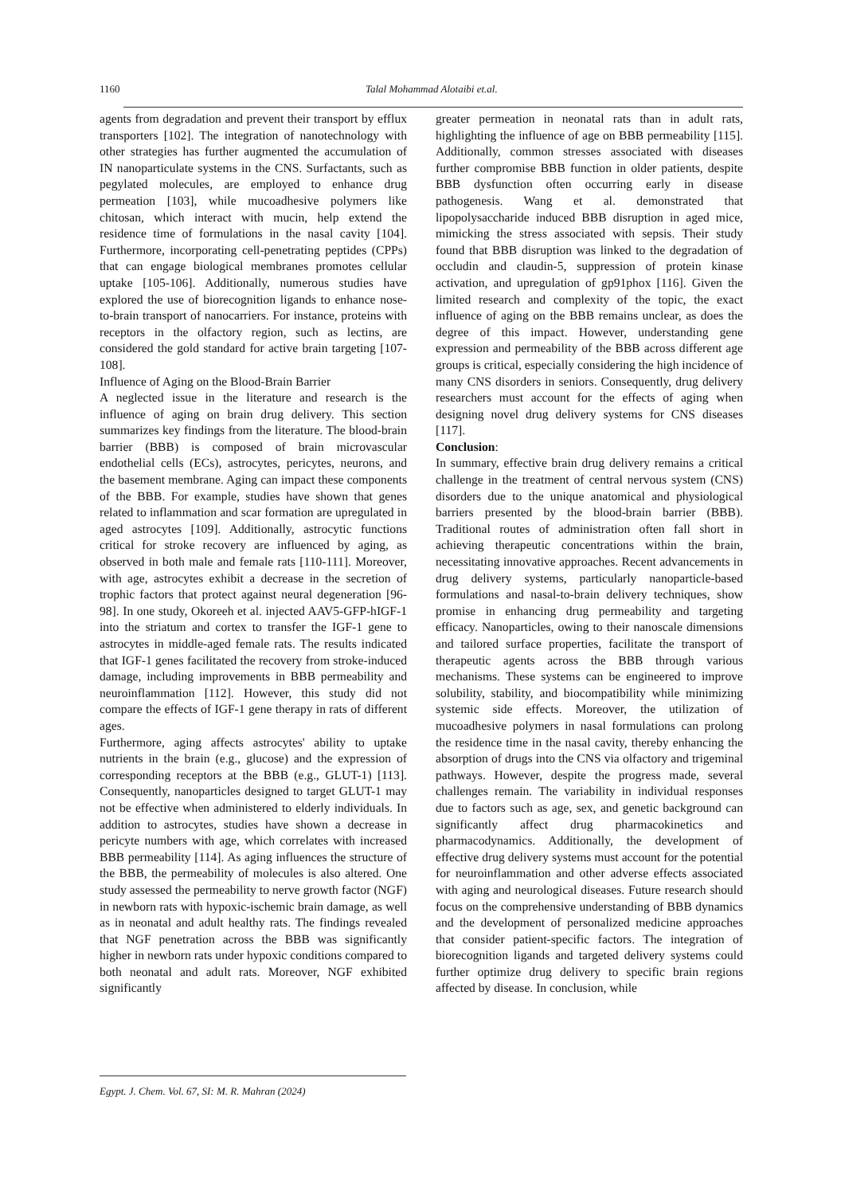1160 Talal Mohammad Alotaibi et.al.
agents from degradation and prevent their transport by efflux transporters [102]. The integration of nanotechnology with other strategies has further augmented the accumulation of IN nanoparticulate systems in the CNS. Surfactants, such as pegylated molecules, are employed to enhance drug permeation [103], while mucoadhesive polymers like chitosan, which interact with mucin, help extend the residence time of formulations in the nasal cavity [104]. Furthermore, incorporating cell-penetrating peptides (CPPs) that can engage biological membranes promotes cellular uptake [105-106]. Additionally, numerous studies have explored the use of biorecognition ligands to enhance nose-to-brain transport of nanocarriers. For instance, proteins with receptors in the olfactory region, such as lectins, are considered the gold standard for active brain targeting [107-108].
Influence of Aging on the Blood-Brain Barrier
A neglected issue in the literature and research is the influence of aging on brain drug delivery. This section summarizes key findings from the literature. The blood-brain barrier (BBB) is composed of brain microvascular endothelial cells (ECs), astrocytes, pericytes, neurons, and the basement membrane. Aging can impact these components of the BBB. For example, studies have shown that genes related to inflammation and scar formation are upregulated in aged astrocytes [109]. Additionally, astrocytic functions critical for stroke recovery are influenced by aging, as observed in both male and female rats [110-111]. Moreover, with age, astrocytes exhibit a decrease in the secretion of trophic factors that protect against neural degeneration [96-98]. In one study, Okoreeh et al. injected AAV5-GFP-hIGF-1 into the striatum and cortex to transfer the IGF-1 gene to astrocytes in middle-aged female rats. The results indicated that IGF-1 genes facilitated the recovery from stroke-induced damage, including improvements in BBB permeability and neuroinflammation [112]. However, this study did not compare the effects of IGF-1 gene therapy in rats of different ages.
Furthermore, aging affects astrocytes' ability to uptake nutrients in the brain (e.g., glucose) and the expression of corresponding receptors at the BBB (e.g., GLUT-1) [113]. Consequently, nanoparticles designed to target GLUT-1 may not be effective when administered to elderly individuals. In addition to astrocytes, studies have shown a decrease in pericyte numbers with age, which correlates with increased BBB permeability [114]. As aging influences the structure of the BBB, the permeability of molecules is also altered. One study assessed the permeability to nerve growth factor (NGF) in newborn rats with hypoxic-ischemic brain damage, as well as in neonatal and adult healthy rats. The findings revealed that NGF penetration across the BBB was significantly higher in newborn rats under hypoxic conditions compared to both neonatal and adult rats. Moreover, NGF exhibited significantly
greater permeation in neonatal rats than in adult rats, highlighting the influence of age on BBB permeability [115]. Additionally, common stresses associated with diseases further compromise BBB function in older patients, despite BBB dysfunction often occurring early in disease pathogenesis. Wang et al. demonstrated that lipopolysaccharide induced BBB disruption in aged mice, mimicking the stress associated with sepsis. Their study found that BBB disruption was linked to the degradation of occludin and claudin-5, suppression of protein kinase activation, and upregulation of gp91phox [116]. Given the limited research and complexity of the topic, the exact influence of aging on the BBB remains unclear, as does the degree of this impact. However, understanding gene expression and permeability of the BBB across different age groups is critical, especially considering the high incidence of many CNS disorders in seniors. Consequently, drug delivery researchers must account for the effects of aging when designing novel drug delivery systems for CNS diseases [117].
Conclusion:
In summary, effective brain drug delivery remains a critical challenge in the treatment of central nervous system (CNS) disorders due to the unique anatomical and physiological barriers presented by the blood-brain barrier (BBB). Traditional routes of administration often fall short in achieving therapeutic concentrations within the brain, necessitating innovative approaches. Recent advancements in drug delivery systems, particularly nanoparticle-based formulations and nasal-to-brain delivery techniques, show promise in enhancing drug permeability and targeting efficacy. Nanoparticles, owing to their nanoscale dimensions and tailored surface properties, facilitate the transport of therapeutic agents across the BBB through various mechanisms. These systems can be engineered to improve solubility, stability, and biocompatibility while minimizing systemic side effects. Moreover, the utilization of mucoadhesive polymers in nasal formulations can prolong the residence time in the nasal cavity, thereby enhancing the absorption of drugs into the CNS via olfactory and trigeminal pathways. However, despite the progress made, several challenges remain. The variability in individual responses due to factors such as age, sex, and genetic background can significantly affect drug pharmacokinetics and pharmacodynamics. Additionally, the development of effective drug delivery systems must account for the potential for neuroinflammation and other adverse effects associated with aging and neurological diseases. Future research should focus on the comprehensive understanding of BBB dynamics and the development of personalized medicine approaches that consider patient-specific factors. The integration of biorecognition ligands and targeted delivery systems could further optimize drug delivery to specific brain regions affected by disease. In conclusion, while
Egypt. J. Chem. Vol. 67, SI: M. R. Mahran (2024)